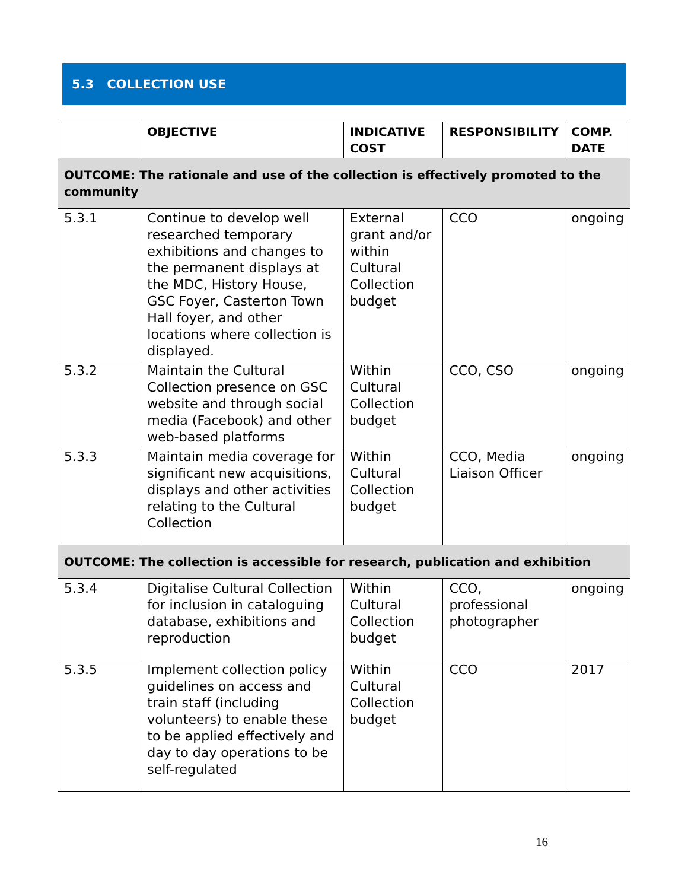5.3 COLLECTION USE
| | OBJECTIVE | INDICATIVE COST | RESPONSIBILITY | COMP. DATE |
| --- | --- | --- | --- | --- |
| OUTCOME: The rationale and use of the collection is effectively promoted to the community | | | | |
| 5.3.1 | Continue to develop well researched temporary exhibitions and changes to the permanent displays at the MDC, History House, GSC Foyer, Casterton Town Hall foyer, and other locations where collection is displayed. | External grant and/or within Cultural Collection budget | CCO | ongoing |
| 5.3.2 | Maintain the Cultural Collection presence on GSC website and through social media (Facebook) and other web-based platforms | Within Cultural Collection budget | CCO, CSO | ongoing |
| 5.3.3 | Maintain media coverage for significant new acquisitions, displays and other activities relating to the Cultural Collection | Within Cultural Collection budget | CCO, Media Liaison Officer | ongoing |
| OUTCOME: The collection is accessible for research, publication and exhibition | | | | |
| 5.3.4 | Digitalise Cultural Collection for inclusion in cataloguing database, exhibitions and reproduction | Within Cultural Collection budget | CCO, professional photographer | ongoing |
| 5.3.5 | Implement collection policy guidelines on access and train staff (including volunteers) to enable these to be applied effectively and day to day operations to be self-regulated | Within Cultural Collection budget | CCO | 2017 |
16